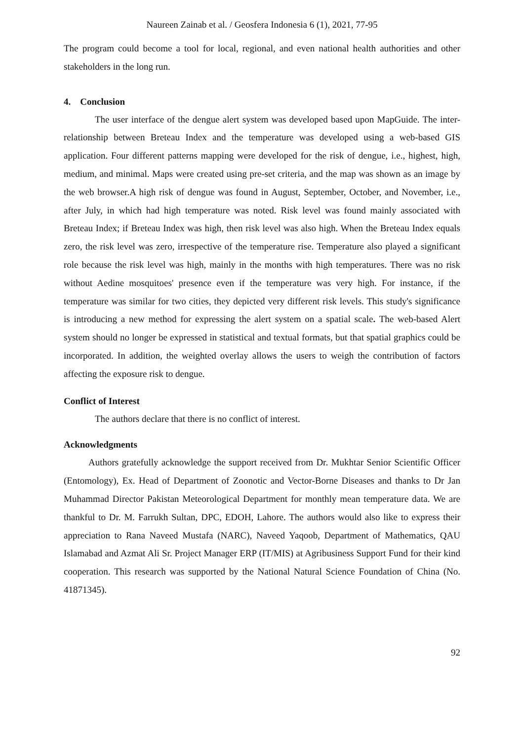Naureen Zainab et al. / Geosfera Indonesia 6 (1), 2021, 77-95
The program could become a tool for local, regional, and even national health authorities and other stakeholders in the long run.
4. Conclusion
The user interface of the dengue alert system was developed based upon MapGuide. The inter-relationship between Breteau Index and the temperature was developed using a web-based GIS application. Four different patterns mapping were developed for the risk of dengue, i.e., highest, high, medium, and minimal. Maps were created using pre-set criteria, and the map was shown as an image by the web browser.A high risk of dengue was found in August, September, October, and November, i.e., after July, in which had high temperature was noted. Risk level was found mainly associated with Breteau Index; if Breteau Index was high, then risk level was also high. When the Breteau Index equals zero, the risk level was zero, irrespective of the temperature rise. Temperature also played a significant role because the risk level was high, mainly in the months with high temperatures. There was no risk without Aedine mosquitoes' presence even if the temperature was very high. For instance, if the temperature was similar for two cities, they depicted very different risk levels. This study's significance is introducing a new method for expressing the alert system on a spatial scale. The web-based Alert system should no longer be expressed in statistical and textual formats, but that spatial graphics could be incorporated. In addition, the weighted overlay allows the users to weigh the contribution of factors affecting the exposure risk to dengue.
Conflict of Interest
The authors declare that there is no conflict of interest.
Acknowledgments
Authors gratefully acknowledge the support received from Dr. Mukhtar Senior Scientific Officer (Entomology), Ex. Head of Department of Zoonotic and Vector-Borne Diseases and thanks to Dr Jan Muhammad Director Pakistan Meteorological Department for monthly mean temperature data. We are thankful to Dr. M. Farrukh Sultan, DPC, EDOH, Lahore. The authors would also like to express their appreciation to Rana Naveed Mustafa (NARC), Naveed Yaqoob, Department of Mathematics, QAU Islamabad and Azmat Ali Sr. Project Manager ERP (IT/MIS) at Agribusiness Support Fund for their kind cooperation. This research was supported by the National Natural Science Foundation of China (No. 41871345).
92